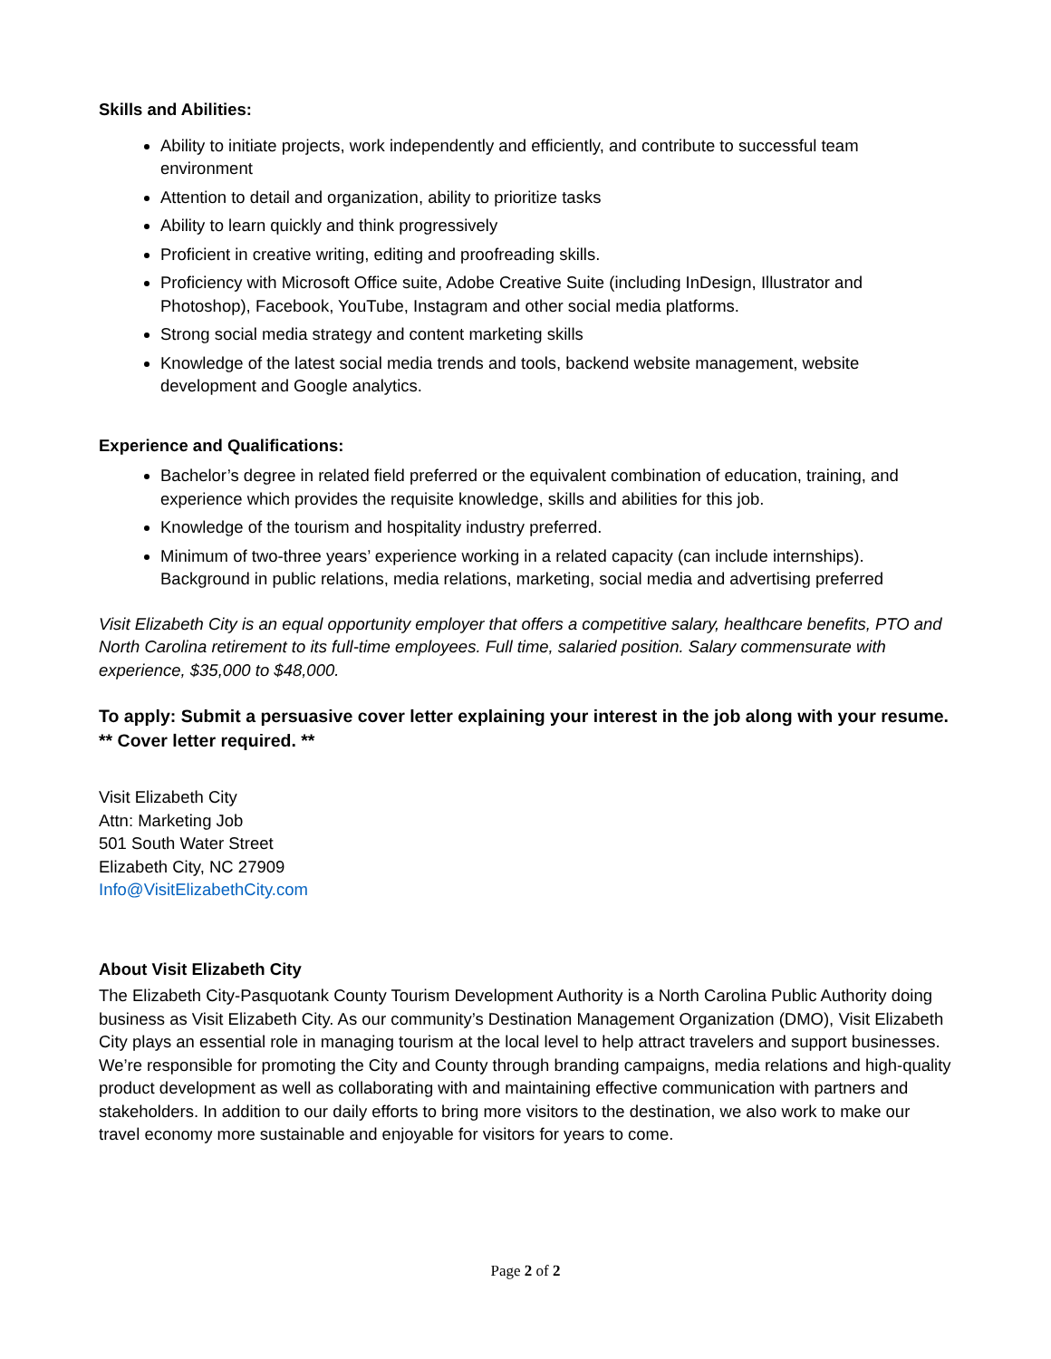Skills and Abilities:
Ability to initiate projects, work independently and efficiently, and contribute to successful team environment
Attention to detail and organization, ability to prioritize tasks
Ability to learn quickly and think progressively
Proficient in creative writing, editing and proofreading skills.
Proficiency with Microsoft Office suite, Adobe Creative Suite (including InDesign, Illustrator and Photoshop), Facebook, YouTube, Instagram and other social media platforms.
Strong social media strategy and content marketing skills
Knowledge of the latest social media trends and tools, backend website management, website development and Google analytics.
Experience and Qualifications:
Bachelor’s degree in related field preferred or the equivalent combination of education, training, and experience which provides the requisite knowledge, skills and abilities for this job.
Knowledge of the tourism and hospitality industry preferred.
Minimum of two-three years’ experience working in a related capacity (can include internships). Background in public relations, media relations, marketing, social media and advertising preferred
Visit Elizabeth City is an equal opportunity employer that offers a competitive salary, healthcare benefits, PTO and North Carolina retirement to its full-time employees. Full time, salaried position. Salary commensurate with experience, $35,000 to $48,000.
To apply: Submit a persuasive cover letter explaining your interest in the job along with your resume.
** Cover letter required. **
Visit Elizabeth City
Attn: Marketing Job
501 South Water Street
Elizabeth City, NC 27909
Info@VisitElizabethCity.com
About Visit Elizabeth City
The Elizabeth City-Pasquotank County Tourism Development Authority is a North Carolina Public Authority doing business as Visit Elizabeth City. As our community’s Destination Management Organization (DMO), Visit Elizabeth City plays an essential role in managing tourism at the local level to help attract travelers and support businesses. We’re responsible for promoting the City and County through branding campaigns, media relations and high-quality product development as well as collaborating with and maintaining effective communication with partners and stakeholders. In addition to our daily efforts to bring more visitors to the destination, we also work to make our travel economy more sustainable and enjoyable for visitors for years to come.
Page 2 of 2